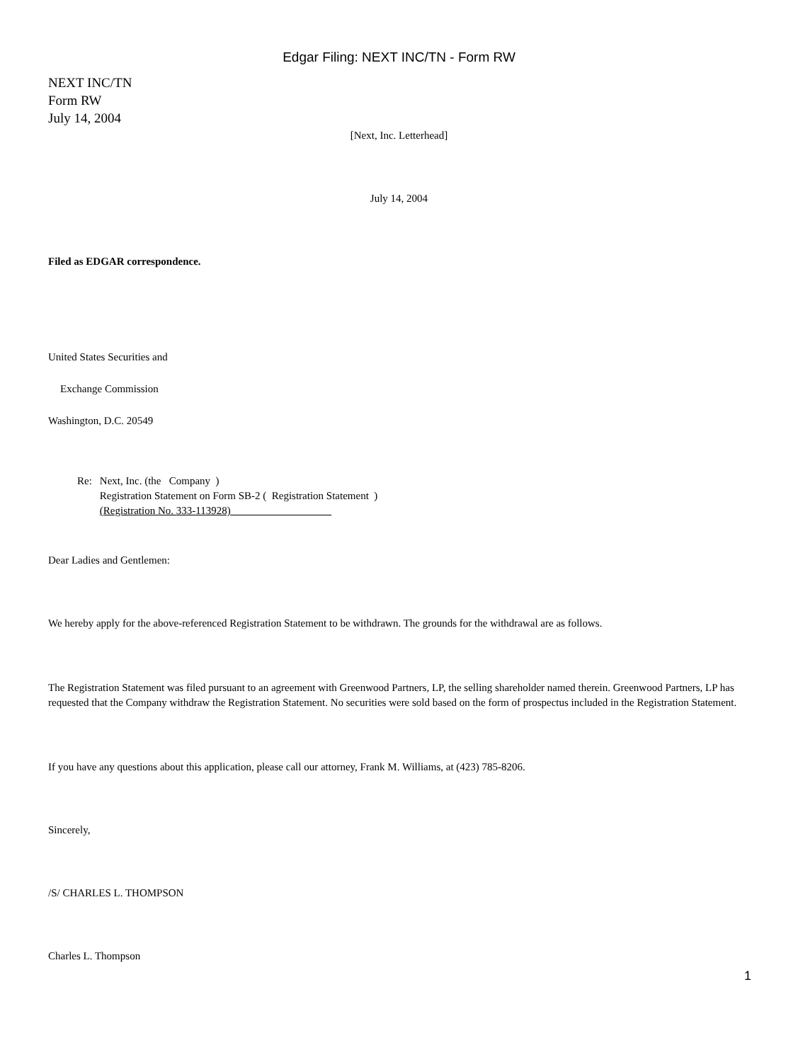Edgar Filing: NEXT INC/TN - Form RW
NEXT INC/TN
Form RW
July 14, 2004
[Next, Inc. Letterhead]
July 14, 2004
Filed as EDGAR correspondence.
United States Securities and
Exchange Commission
Washington, D.C. 20549
| Re: | Next, Inc. (the Company ) Registration Statement on Form SB-2 ( Registration Statement ) (Registration No. 333-113928) |
Dear Ladies and Gentlemen:
We hereby apply for the above-referenced Registration Statement to be withdrawn. The grounds for the withdrawal are as follows.
The Registration Statement was filed pursuant to an agreement with Greenwood Partners, LP, the selling shareholder named therein. Greenwood Partners, LP has requested that the Company withdraw the Registration Statement. No securities were sold based on the form of prospectus included in the Registration Statement.
If you have any questions about this application, please call our attorney, Frank M. Williams, at (423) 785-8206.
Sincerely,
/S/ CHARLES L. THOMPSON
Charles L. Thompson
1